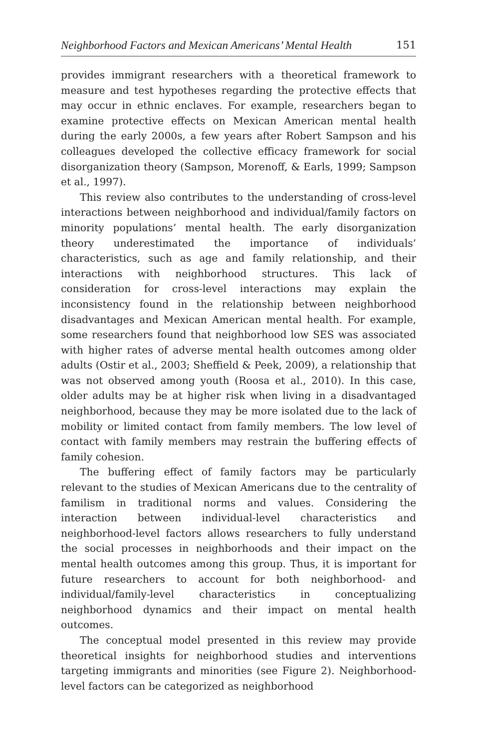Neighborhood Factors and Mexican Americans’ Mental Health 151
provides immigrant researchers with a theoretical framework to measure and test hypotheses regarding the protective effects that may occur in ethnic enclaves. For example, researchers began to examine protective effects on Mexican American mental health during the early 2000s, a few years after Robert Sampson and his colleagues developed the collective efficacy framework for social disorganization theory (Sampson, Morenoff, & Earls, 1999; Sampson et al., 1997).
This review also contributes to the understanding of cross-level interactions between neighborhood and individual/family factors on minority populations’ mental health. The early disorganization theory underestimated the importance of individuals’ characteristics, such as age and family relationship, and their interactions with neighborhood structures. This lack of consideration for cross-level interactions may explain the inconsistency found in the relationship between neighborhood disadvantages and Mexican American mental health. For example, some researchers found that neighborhood low SES was associated with higher rates of adverse mental health outcomes among older adults (Ostir et al., 2003; Sheffield & Peek, 2009), a relationship that was not observed among youth (Roosa et al., 2010). In this case, older adults may be at higher risk when living in a disadvantaged neighborhood, because they may be more isolated due to the lack of mobility or limited contact from family members. The low level of contact with family members may restrain the buffering effects of family cohesion.
The buffering effect of family factors may be particularly relevant to the studies of Mexican Americans due to the centrality of familism in traditional norms and values. Considering the interaction between individual-level characteristics and neighborhood-level factors allows researchers to fully understand the social processes in neighborhoods and their impact on the mental health outcomes among this group. Thus, it is important for future researchers to account for both neighborhood- and individual/family-level characteristics in conceptualizing neighborhood dynamics and their impact on mental health outcomes.
The conceptual model presented in this review may provide theoretical insights for neighborhood studies and interventions targeting immigrants and minorities (see Figure 2). Neighborhood-level factors can be categorized as neighborhood